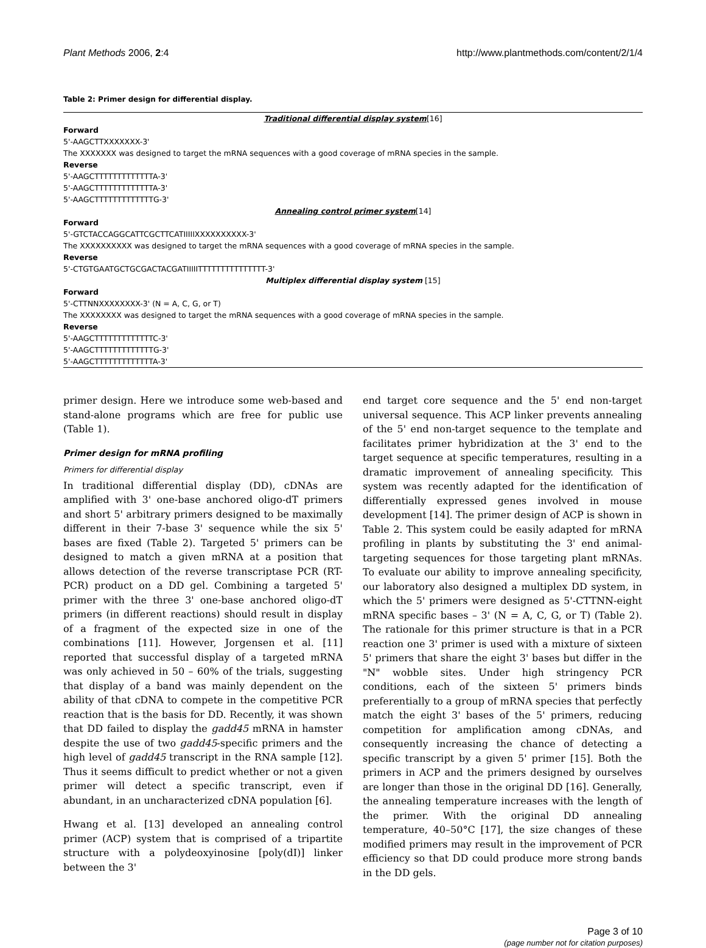Plant Methods 2006, 2:4 http://www.plantmethods.com/content/2/1/4
Table 2: Primer design for differential display.
| Traditional differential display system [16] |
| Forward |
| 5'-AAGCTTXXXXXXX-3' |
| The XXXXXXX was designed to target the mRNA sequences with a good coverage of mRNA species in the sample. |
| Reverse |
| 5'-AAGCTTTTTTTTTTTTTA-3' |
| 5'-AAGCTTTTTTTTTTTTTA-3' |
| 5'-AAGCTTTTTTTTTTTTTG-3' |
| Annealing control primer system [14] |
| Forward |
| 5'-GTCTACCAGGCATTCGCTTCATIIIIIXXXXXXXXXX-3' |
| The XXXXXXXXXX was designed to target the mRNA sequences with a good coverage of mRNA species in the sample. |
| Reverse |
| 5'-CTGTGAATGCTGCGACTACGATIIIIITTTTTTTTTTTTTTT-3' |
| Multiplex differential display system [15] |
| Forward |
| 5'-CTTNNXXXXXXXX-3' (N = A, C, G, or T) |
| The XXXXXXXX was designed to target the mRNA sequences with a good coverage of mRNA species in the sample. |
| Reverse |
| 5'-AAGCTTTTTTTTTTTTTC-3' |
| 5'-AAGCTTTTTTTTTTTTTG-3' |
| 5'-AAGCTTTTTTTTTTTTTA-3' |
primer design. Here we introduce some web-based and stand-alone programs which are free for public use (Table 1).
Primer design for mRNA profiling
Primers for differential display
In traditional differential display (DD), cDNAs are amplified with 3' one-base anchored oligo-dT primers and short 5' arbitrary primers designed to be maximally different in their 7-base 3' sequence while the six 5' bases are fixed (Table 2). Targeted 5' primers can be designed to match a given mRNA at a position that allows detection of the reverse transcriptase PCR (RT-PCR) product on a DD gel. Combining a targeted 5' primer with the three 3' one-base anchored oligo-dT primers (in different reactions) should result in display of a fragment of the expected size in one of the combinations [11]. However, Jorgensen et al. [11] reported that successful display of a targeted mRNA was only achieved in 50 – 60% of the trials, suggesting that display of a band was mainly dependent on the ability of that cDNA to compete in the competitive PCR reaction that is the basis for DD. Recently, it was shown that DD failed to display the gadd45 mRNA in hamster despite the use of two gadd45-specific primers and the high level of gadd45 transcript in the RNA sample [12]. Thus it seems difficult to predict whether or not a given primer will detect a specific transcript, even if abundant, in an uncharacterized cDNA population [6].
Hwang et al. [13] developed an annealing control primer (ACP) system that is comprised of a tripartite structure with a polydeoxyinosine [poly(dI)] linker between the 3'
end target core sequence and the 5' end non-target universal sequence. This ACP linker prevents annealing of the 5' end non-target sequence to the template and facilitates primer hybridization at the 3' end to the target sequence at specific temperatures, resulting in a dramatic improvement of annealing specificity. This system was recently adapted for the identification of differentially expressed genes involved in mouse development [14]. The primer design of ACP is shown in Table 2. This system could be easily adapted for mRNA profiling in plants by substituting the 3' end animal-targeting sequences for those targeting plant mRNAs. To evaluate our ability to improve annealing specificity, our laboratory also designed a multiplex DD system, in which the 5' primers were designed as 5'-CTTNN-eight mRNA specific bases – 3' (N = A, C, G, or T) (Table 2). The rationale for this primer structure is that in a PCR reaction one 3' primer is used with a mixture of sixteen 5' primers that share the eight 3' bases but differ in the "N" wobble sites. Under high stringency PCR conditions, each of the sixteen 5' primers binds preferentially to a group of mRNA species that perfectly match the eight 3' bases of the 5' primers, reducing competition for amplification among cDNAs, and consequently increasing the chance of detecting a specific transcript by a given 5' primer [15]. Both the primers in ACP and the primers designed by ourselves are longer than those in the original DD [16]. Generally, the annealing temperature increases with the length of the primer. With the original DD annealing temperature, 40–50°C [17], the size changes of these modified primers may result in the improvement of PCR efficiency so that DD could produce more strong bands in the DD gels.
Page 3 of 10
(page number not for citation purposes)